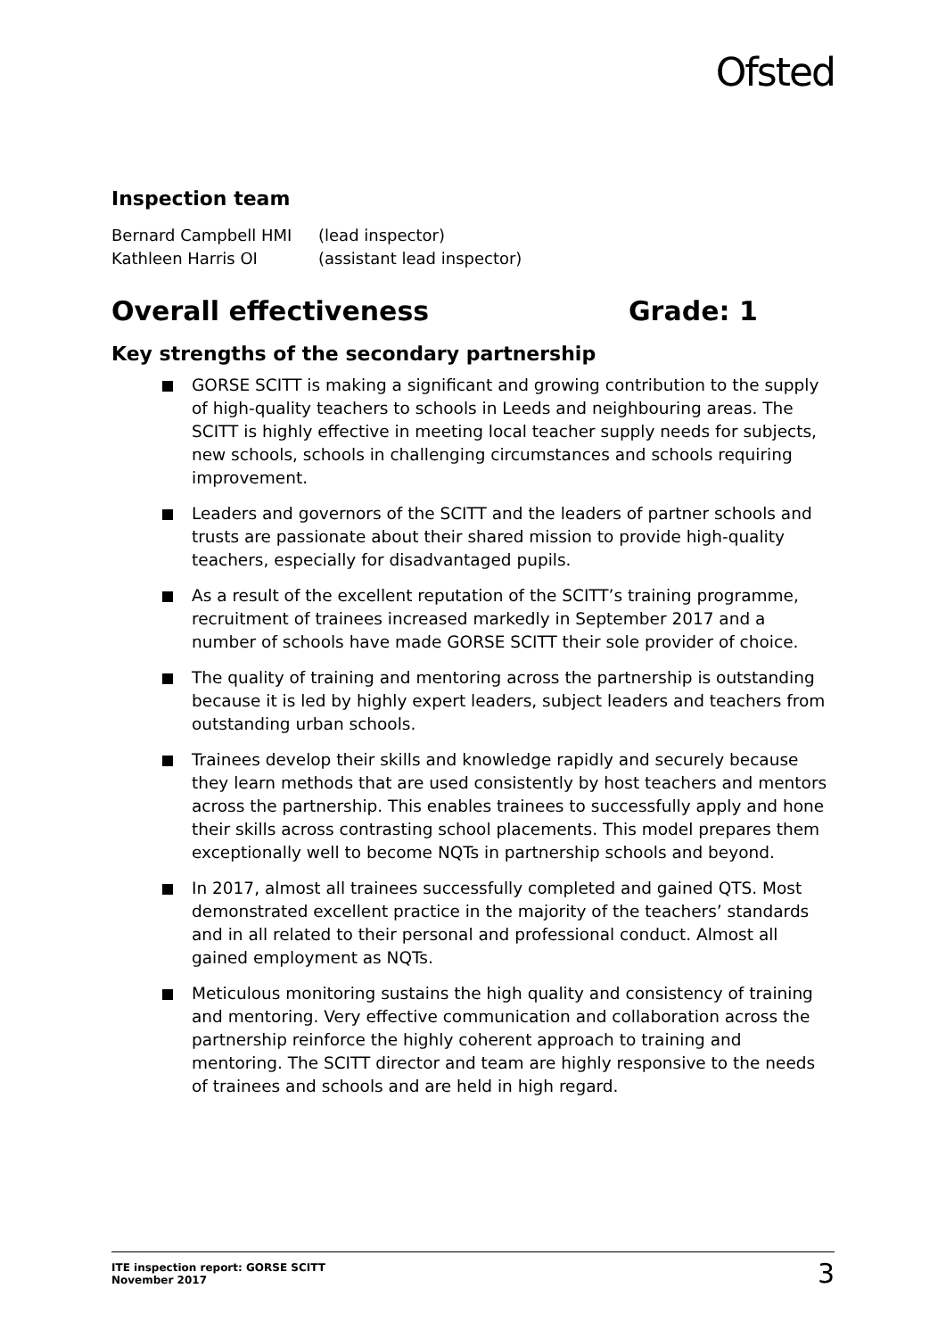Ofsted
Inspection team
Bernard Campbell HMI (lead inspector)
Kathleen Harris OI (assistant lead inspector)
Overall effectiveness Grade: 1
Key strengths of the secondary partnership
GORSE SCITT is making a significant and growing contribution to the supply of high-quality teachers to schools in Leeds and neighbouring areas. The SCITT is highly effective in meeting local teacher supply needs for subjects, new schools, schools in challenging circumstances and schools requiring improvement.
Leaders and governors of the SCITT and the leaders of partner schools and trusts are passionate about their shared mission to provide high-quality teachers, especially for disadvantaged pupils.
As a result of the excellent reputation of the SCITT’s training programme, recruitment of trainees increased markedly in September 2017 and a number of schools have made GORSE SCITT their sole provider of choice.
The quality of training and mentoring across the partnership is outstanding because it is led by highly expert leaders, subject leaders and teachers from outstanding urban schools.
Trainees develop their skills and knowledge rapidly and securely because they learn methods that are used consistently by host teachers and mentors across the partnership. This enables trainees to successfully apply and hone their skills across contrasting school placements. This model prepares them exceptionally well to become NQTs in partnership schools and beyond.
In 2017, almost all trainees successfully completed and gained QTS. Most demonstrated excellent practice in the majority of the teachers’ standards and in all related to their personal and professional conduct. Almost all gained employment as NQTs.
Meticulous monitoring sustains the high quality and consistency of training and mentoring. Very effective communication and collaboration across the partnership reinforce the highly coherent approach to training and mentoring. The SCITT director and team are highly responsive to the needs of trainees and schools and are held in high regard.
ITE inspection report: GORSE SCITT
November 2017
3